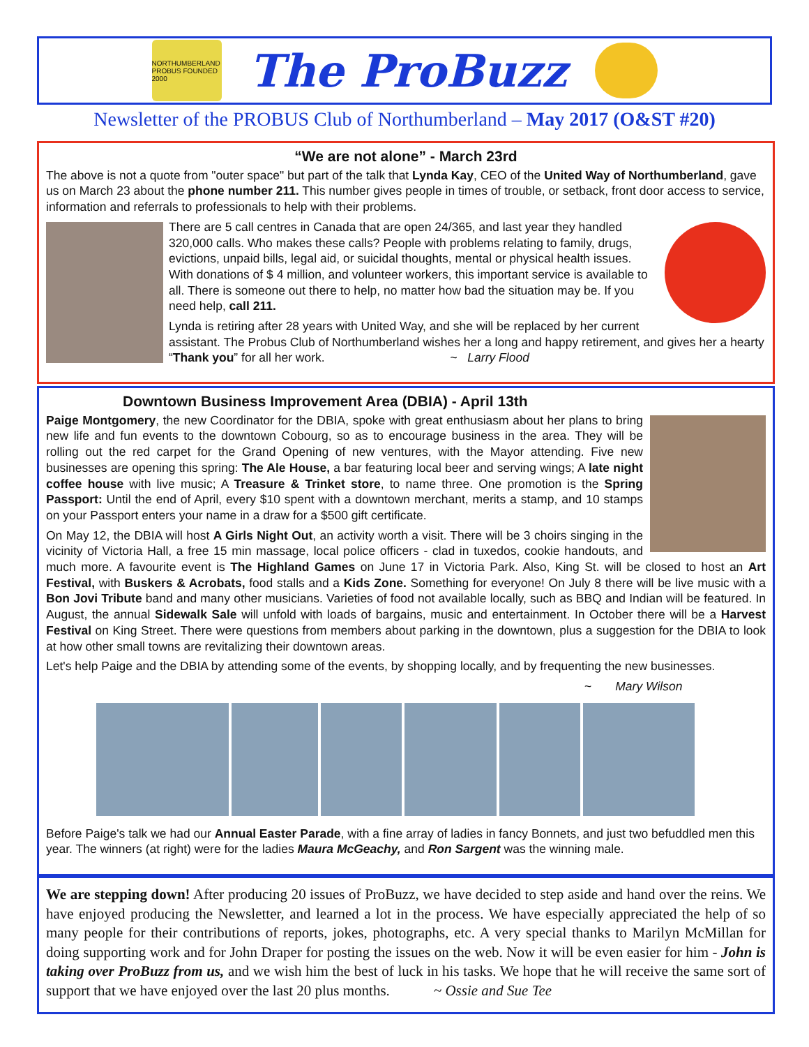NORTHUMBERLAND PROBUS FOUNDED 2000
The ProBuzz
Newsletter of the PROBUS Club of Northumberland – May 2017 (O&ST #20)
“We are not alone” - March 23rd
The above is not a quote from "outer space" but part of the talk that Lynda Kay, CEO of the United Way of Northumberland, gave us on March 23 about the phone number 211. This number gives people in times of trouble, or setback, front door access to service, information and referrals to professionals to help with their problems.
There are 5 call centres in Canada that are open 24/365, and last year they handled 320,000 calls. Who makes these calls? People with problems relating to family, drugs, evictions, unpaid bills, legal aid, or suicidal thoughts, mental or physical health issues. With donations of $ 4 million, and volunteer workers, this important service is available to all. There is someone out there to help, no matter how bad the situation may be. If you need help, call 211.
Lynda is retiring after 28 years with United Way, and she will be replaced by her current assistant. The Probus Club of Northumberland wishes her a long and happy retirement, and gives her a hearty “Thank you” for all her work. ~ Larry Flood
Downtown Business Improvement Area (DBIA) - April 13th
Paige Montgomery, the new Coordinator for the DBIA, spoke with great enthusiasm about her plans to bring new life and fun events to the downtown Cobourg, so as to encourage business in the area. They will be rolling out the red carpet for the Grand Opening of new ventures, with the Mayor attending. Five new businesses are opening this spring: The Ale House, a bar featuring local beer and serving wings; A late night coffee house with live music; A Treasure & Trinket store, to name three. One promotion is the Spring Passport: Until the end of April, every $10 spent with a downtown merchant, merits a stamp, and 10 stamps on your Passport enters your name in a draw for a $500 gift certificate.
On May 12, the DBIA will host A Girls Night Out, an activity worth a visit. There will be 3 choirs singing in the vicinity of Victoria Hall, a free 15 min massage, local police officers - clad in tuxedos, cookie handouts, and much more. A favourite event is The Highland Games on June 17 in Victoria Park. Also, King St. will be closed to host an Art Festival, with Buskers & Acrobats, food stalls and a Kids Zone. Something for everyone! On July 8 there will be live music with a Bon Jovi Tribute band and many other musicians. Varieties of food not available locally, such as BBQ and Indian will be featured. In August, the annual Sidewalk Sale will unfold with loads of bargains, music and entertainment. In October there will be a Harvest Festival on King Street. There were questions from members about parking in the downtown, plus a suggestion for the DBIA to look at how other small towns are revitalizing their downtown areas.
Let's help Paige and the DBIA by attending some of the events, by shopping locally, and by frequenting the new businesses.
~ Mary Wilson
Before Paige's talk we had our Annual Easter Parade, with a fine array of ladies in fancy Bonnets, and just two befuddled men this year. The winners (at right) were for the ladies Maura McGeachy, and Ron Sargent was the winning male.
We are stepping down! After producing 20 issues of ProBuzz, we have decided to step aside and hand over the reins. We have enjoyed producing the Newsletter, and learned a lot in the process. We have especially appreciated the help of so many people for their contributions of reports, jokes, photographs, etc. A very special thanks to Marilyn McMillan for doing supporting work and for John Draper for posting the issues on the web. Now it will be even easier for him - John is taking over ProBuzz from us, and we wish him the best of luck in his tasks. We hope that he will receive the same sort of support that we have enjoyed over the last 20 plus months. ~ Ossie and Sue Tee